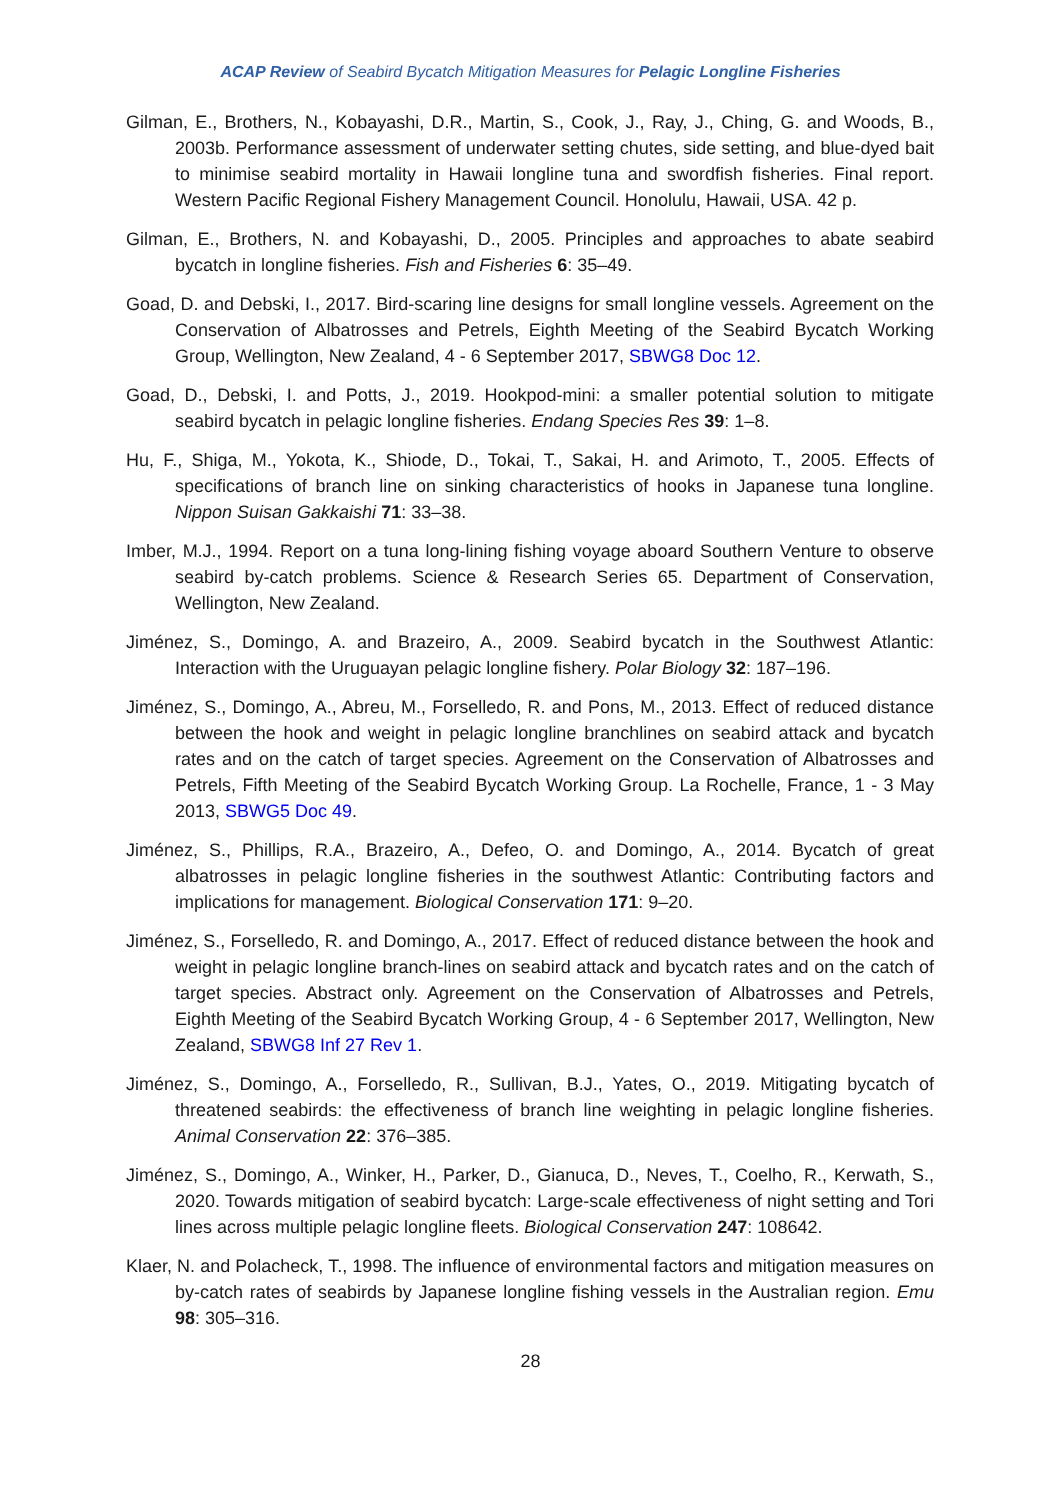ACAP Review of Seabird Bycatch Mitigation Measures for Pelagic Longline Fisheries
Gilman, E., Brothers, N., Kobayashi, D.R., Martin, S., Cook, J., Ray, J., Ching, G. and Woods, B., 2003b. Performance assessment of underwater setting chutes, side setting, and blue-dyed bait to minimise seabird mortality in Hawaii longline tuna and swordfish fisheries. Final report. Western Pacific Regional Fishery Management Council. Honolulu, Hawaii, USA. 42 p.
Gilman, E., Brothers, N. and Kobayashi, D., 2005. Principles and approaches to abate seabird bycatch in longline fisheries. Fish and Fisheries 6: 35–49.
Goad, D. and Debski, I., 2017. Bird-scaring line designs for small longline vessels. Agreement on the Conservation of Albatrosses and Petrels, Eighth Meeting of the Seabird Bycatch Working Group, Wellington, New Zealand, 4 - 6 September 2017, SBWG8 Doc 12.
Goad, D., Debski, I. and Potts, J., 2019. Hookpod-mini: a smaller potential solution to mitigate seabird bycatch in pelagic longline fisheries. Endang Species Res 39: 1–8.
Hu, F., Shiga, M., Yokota, K., Shiode, D., Tokai, T., Sakai, H. and Arimoto, T., 2005. Effects of specifications of branch line on sinking characteristics of hooks in Japanese tuna longline. Nippon Suisan Gakkaishi 71: 33–38.
Imber, M.J., 1994. Report on a tuna long-lining fishing voyage aboard Southern Venture to observe seabird by-catch problems. Science & Research Series 65. Department of Conservation, Wellington, New Zealand.
Jiménez, S., Domingo, A. and Brazeiro, A., 2009. Seabird bycatch in the Southwest Atlantic: Interaction with the Uruguayan pelagic longline fishery. Polar Biology 32: 187–196.
Jiménez, S., Domingo, A., Abreu, M., Forselledo, R. and Pons, M., 2013. Effect of reduced distance between the hook and weight in pelagic longline branchlines on seabird attack and bycatch rates and on the catch of target species. Agreement on the Conservation of Albatrosses and Petrels, Fifth Meeting of the Seabird Bycatch Working Group. La Rochelle, France, 1 - 3 May 2013, SBWG5 Doc 49.
Jiménez, S., Phillips, R.A., Brazeiro, A., Defeo, O. and Domingo, A., 2014. Bycatch of great albatrosses in pelagic longline fisheries in the southwest Atlantic: Contributing factors and implications for management. Biological Conservation 171: 9–20.
Jiménez, S., Forselledo, R. and Domingo, A., 2017. Effect of reduced distance between the hook and weight in pelagic longline branch-lines on seabird attack and bycatch rates and on the catch of target species. Abstract only. Agreement on the Conservation of Albatrosses and Petrels, Eighth Meeting of the Seabird Bycatch Working Group, 4 - 6 September 2017, Wellington, New Zealand, SBWG8 Inf 27 Rev 1.
Jiménez, S., Domingo, A., Forselledo, R., Sullivan, B.J., Yates, O., 2019. Mitigating bycatch of threatened seabirds: the effectiveness of branch line weighting in pelagic longline fisheries. Animal Conservation 22: 376–385.
Jiménez, S., Domingo, A., Winker, H., Parker, D., Gianuca, D., Neves, T., Coelho, R., Kerwath, S., 2020. Towards mitigation of seabird bycatch: Large-scale effectiveness of night setting and Tori lines across multiple pelagic longline fleets. Biological Conservation 247: 108642.
Klaer, N. and Polacheck, T., 1998. The influence of environmental factors and mitigation measures on by-catch rates of seabirds by Japanese longline fishing vessels in the Australian region. Emu 98: 305–316.
28